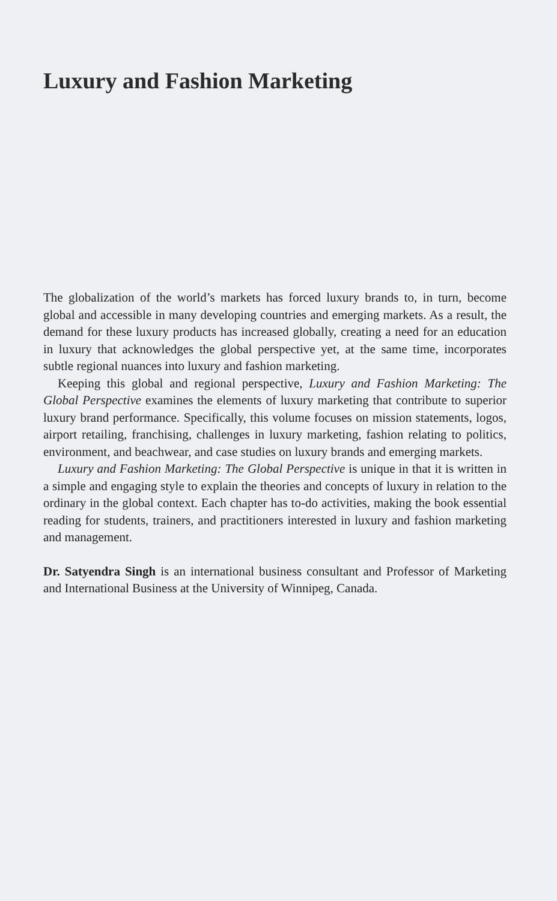Luxury and Fashion Marketing
The globalization of the world’s markets has forced luxury brands to, in turn, become global and accessible in many developing countries and emerging markets. As a result, the demand for these luxury products has increased globally, creating a need for an education in luxury that acknowledges the global perspective yet, at the same time, incorporates subtle regional nuances into luxury and fashion marketing.
Keeping this global and regional perspective, Luxury and Fashion Marketing: The Global Perspective examines the elements of luxury marketing that contribute to superior luxury brand performance. Specifically, this volume focuses on mission statements, logos, airport retailing, franchising, challenges in luxury marketing, fashion relating to politics, environment, and beachwear, and case studies on luxury brands and emerging markets.
Luxury and Fashion Marketing: The Global Perspective is unique in that it is written in a simple and engaging style to explain the theories and concepts of luxury in relation to the ordinary in the global context. Each chapter has to-do activities, making the book essential reading for students, trainers, and practitioners interested in luxury and fashion marketing and management.
Dr. Satyendra Singh is an international business consultant and Professor of Marketing and International Business at the University of Winnipeg, Canada.